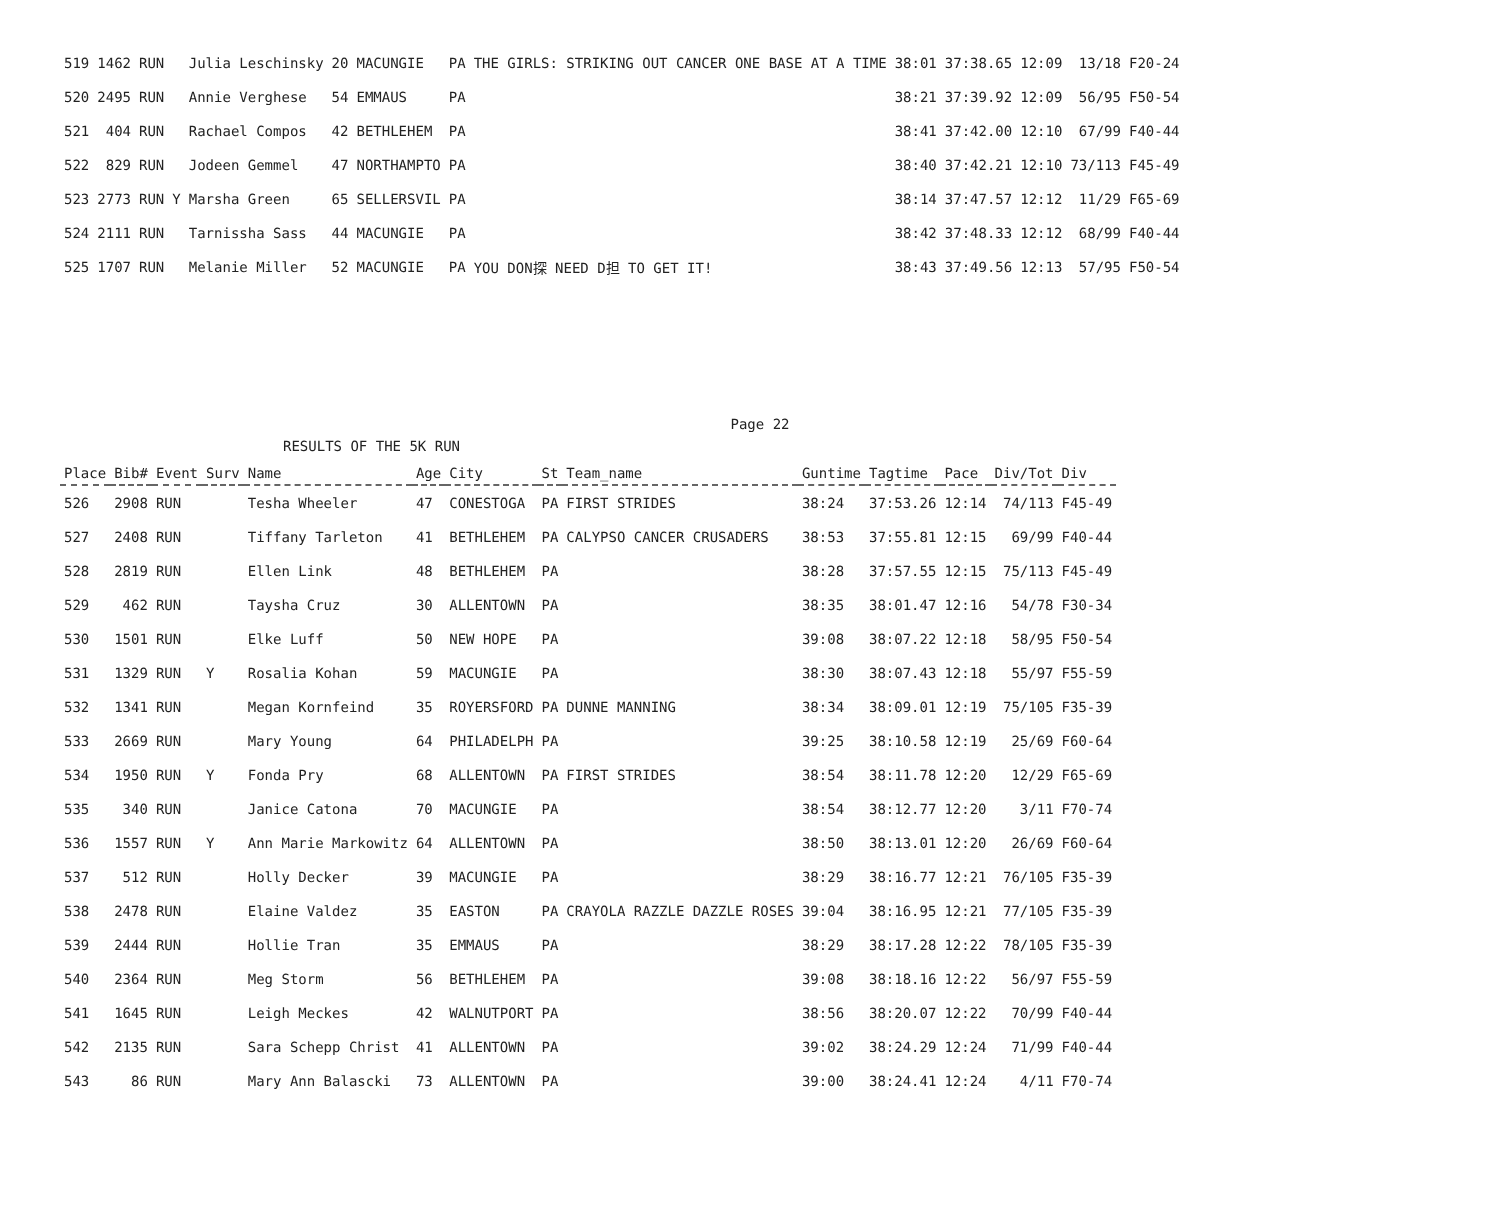| 519 | 1462 | RUN | | Julia Leschinsky | 20 | MACUNGIE | PA | THE GIRLS: STRIKING OUT CANCER ONE BASE AT A TIME | 38:01 | 37:38.65 | 12:09 | 13/18 | F20-24 |
| 520 | 2495 | RUN | | Annie Verghese | 54 | EMMAUS | PA | | 38:21 | 37:39.92 | 12:09 | 56/95 | F50-54 |
| 521 | 404 | RUN | | Rachael Compos | 42 | BETHLEHEM | PA | | 38:41 | 37:42.00 | 12:10 | 67/99 | F40-44 |
| 522 | 829 | RUN | | Jodeen Gemmel | 47 | NORTHAMPTO | PA | | 38:40 | 37:42.21 | 12:10 | 73/113 | F45-49 |
| 523 | 2773 | RUN | Y | Marsha Green | 65 | SELLERSVIL | PA | | 38:14 | 37:47.57 | 12:12 | 11/29 | F65-69 |
| 524 | 2111 | RUN | | Tarnissha Sass | 44 | MACUNGIE | PA | | 38:42 | 37:48.33 | 12:12 | 68/99 | F40-44 |
| 525 | 1707 | RUN | | Melanie Miller | 52 | MACUNGIE | PA | YOU DON探 NEED D担 TO GET IT! | 38:43 | 37:49.56 | 12:13 | 57/95 | F50-54 |
Page 22
RESULTS OF THE 5K RUN
| Place | Bib# | Event | Surv | Name | Age | City | St | Team_name | Guntime | Tagtime | Pace | Div/Tot | Div |
| --- | --- | --- | --- | --- | --- | --- | --- | --- | --- | --- | --- | --- | --- |
| 526 | 2908 | RUN | | Tesha Wheeler | 47 | CONESTOGA | PA | FIRST STRIDES | 38:24 | 37:53.26 | 12:14 | 74/113 | F45-49 |
| 527 | 2408 | RUN | | Tiffany Tarleton | 41 | BETHLEHEM | PA | CALYPSO CANCER CRUSADERS | 38:53 | 37:55.81 | 12:15 | 69/99 | F40-44 |
| 528 | 2819 | RUN | | Ellen Link | 48 | BETHLEHEM | PA | | 38:28 | 37:57.55 | 12:15 | 75/113 | F45-49 |
| 529 | 462 | RUN | | Taysha Cruz | 30 | ALLENTOWN | PA | | 38:35 | 38:01.47 | 12:16 | 54/78 | F30-34 |
| 530 | 1501 | RUN | | Elke Luff | 50 | NEW HOPE | PA | | 39:08 | 38:07.22 | 12:18 | 58/95 | F50-54 |
| 531 | 1329 | RUN | Y | Rosalia Kohan | 59 | MACUNGIE | PA | | 38:30 | 38:07.43 | 12:18 | 55/97 | F55-59 |
| 532 | 1341 | RUN | | Megan Kornfeind | 35 | ROYERSFORD | PA | DUNNE MANNING | 38:34 | 38:09.01 | 12:19 | 75/105 | F35-39 |
| 533 | 2669 | RUN | | Mary Young | 64 | PHILADELPH | PA | | 39:25 | 38:10.58 | 12:19 | 25/69 | F60-64 |
| 534 | 1950 | RUN | Y | Fonda Pry | 68 | ALLENTOWN | PA | FIRST STRIDES | 38:54 | 38:11.78 | 12:20 | 12/29 | F65-69 |
| 535 | 340 | RUN | | Janice Catona | 70 | MACUNGIE | PA | | 38:54 | 38:12.77 | 12:20 | 3/11 | F70-74 |
| 536 | 1557 | RUN | Y | Ann Marie Markowitz | 64 | ALLENTOWN | PA | | 38:50 | 38:13.01 | 12:20 | 26/69 | F60-64 |
| 537 | 512 | RUN | | Holly Decker | 39 | MACUNGIE | PA | | 38:29 | 38:16.77 | 12:21 | 76/105 | F35-39 |
| 538 | 2478 | RUN | | Elaine Valdez | 35 | EASTON | PA | CRAYOLA RAZZLE DAZZLE ROSES | 39:04 | 38:16.95 | 12:21 | 77/105 | F35-39 |
| 539 | 2444 | RUN | | Hollie Tran | 35 | EMMAUS | PA | | 38:29 | 38:17.28 | 12:22 | 78/105 | F35-39 |
| 540 | 2364 | RUN | | Meg Storm | 56 | BETHLEHEM | PA | | 39:08 | 38:18.16 | 12:22 | 56/97 | F55-59 |
| 541 | 1645 | RUN | | Leigh Meckes | 42 | WALNUTPORT | PA | | 38:56 | 38:20.07 | 12:22 | 70/99 | F40-44 |
| 542 | 2135 | RUN | | Sara Schepp Christ | 41 | ALLENTOWN | PA | | 39:02 | 38:24.29 | 12:24 | 71/99 | F40-44 |
| 543 | 86 | RUN | | Mary Ann Balascki | 73 | ALLENTOWN | PA | | 39:00 | 38:24.41 | 12:24 | 4/11 | F70-74 |